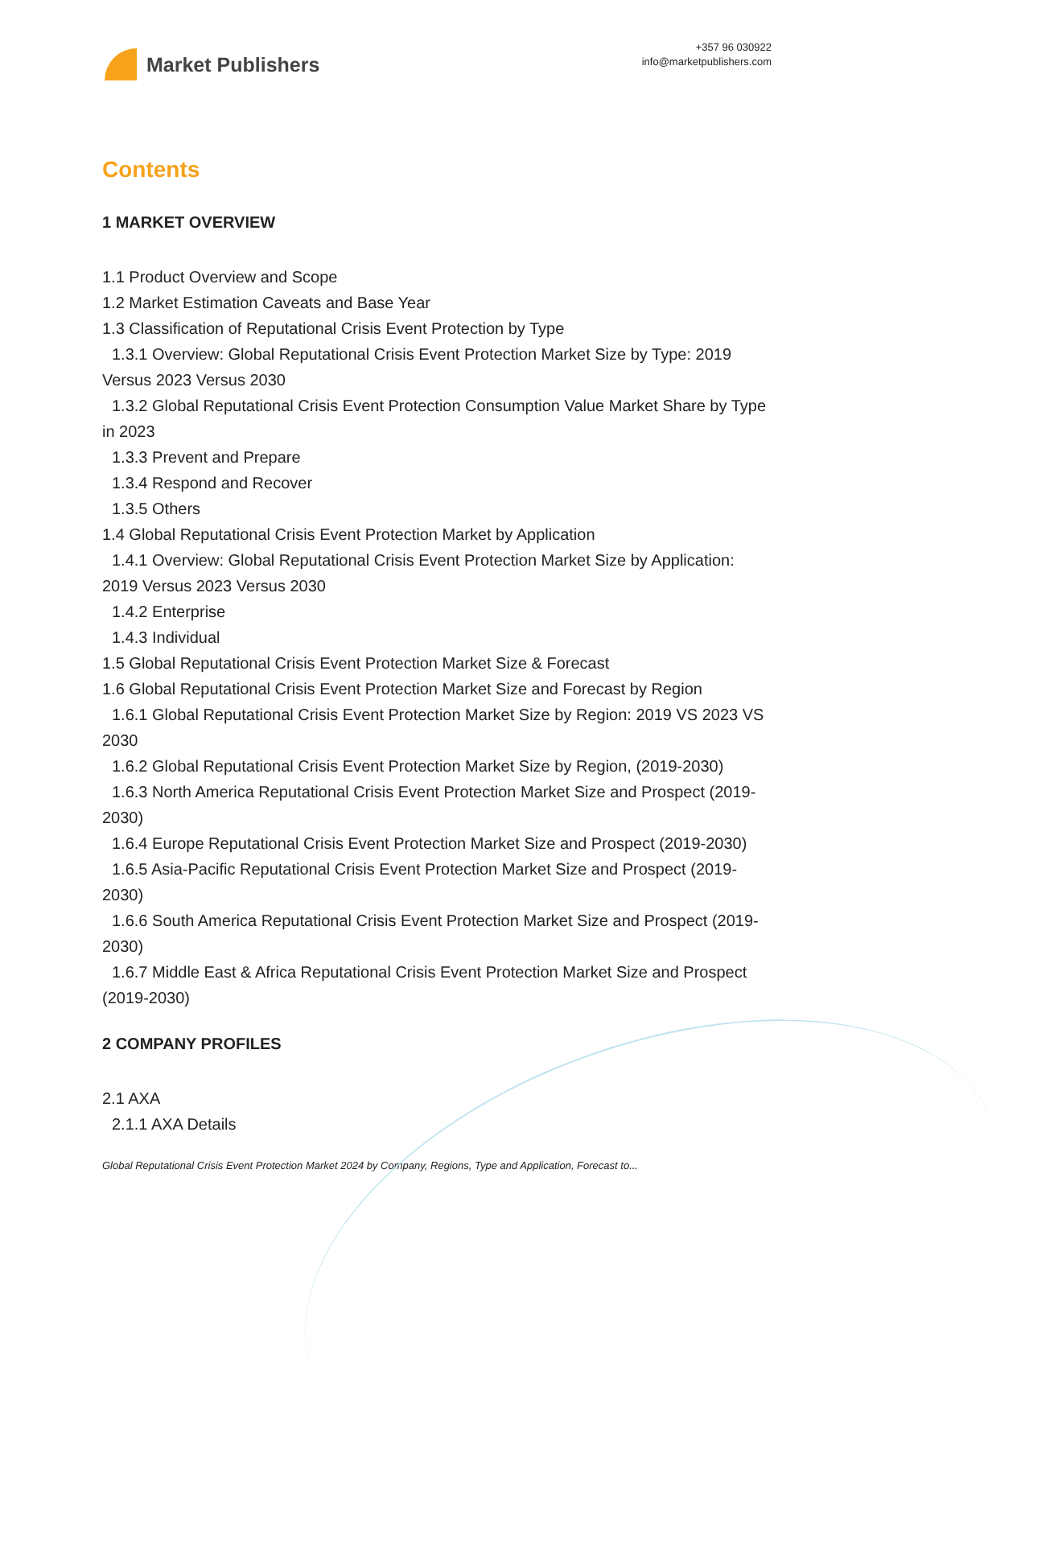Market Publishers
+357 96 030922
info@marketpublishers.com
Contents
1 MARKET OVERVIEW
1.1 Product Overview and Scope
1.2 Market Estimation Caveats and Base Year
1.3 Classification of Reputational Crisis Event Protection by Type
1.3.1 Overview: Global Reputational Crisis Event Protection Market Size by Type: 2019 Versus 2023 Versus 2030
1.3.2 Global Reputational Crisis Event Protection Consumption Value Market Share by Type in 2023
1.3.3 Prevent and Prepare
1.3.4 Respond and Recover
1.3.5 Others
1.4 Global Reputational Crisis Event Protection Market by Application
1.4.1 Overview: Global Reputational Crisis Event Protection Market Size by Application: 2019 Versus 2023 Versus 2030
1.4.2 Enterprise
1.4.3 Individual
1.5 Global Reputational Crisis Event Protection Market Size & Forecast
1.6 Global Reputational Crisis Event Protection Market Size and Forecast by Region
1.6.1 Global Reputational Crisis Event Protection Market Size by Region: 2019 VS 2023 VS 2030
1.6.2 Global Reputational Crisis Event Protection Market Size by Region, (2019-2030)
1.6.3 North America Reputational Crisis Event Protection Market Size and Prospect (2019-2030)
1.6.4 Europe Reputational Crisis Event Protection Market Size and Prospect (2019-2030)
1.6.5 Asia-Pacific Reputational Crisis Event Protection Market Size and Prospect (2019-2030)
1.6.6 South America Reputational Crisis Event Protection Market Size and Prospect (2019-2030)
1.6.7 Middle East & Africa Reputational Crisis Event Protection Market Size and Prospect (2019-2030)
2 COMPANY PROFILES
2.1 AXA
2.1.1 AXA Details
Global Reputational Crisis Event Protection Market 2024 by Company, Regions, Type and Application, Forecast to...